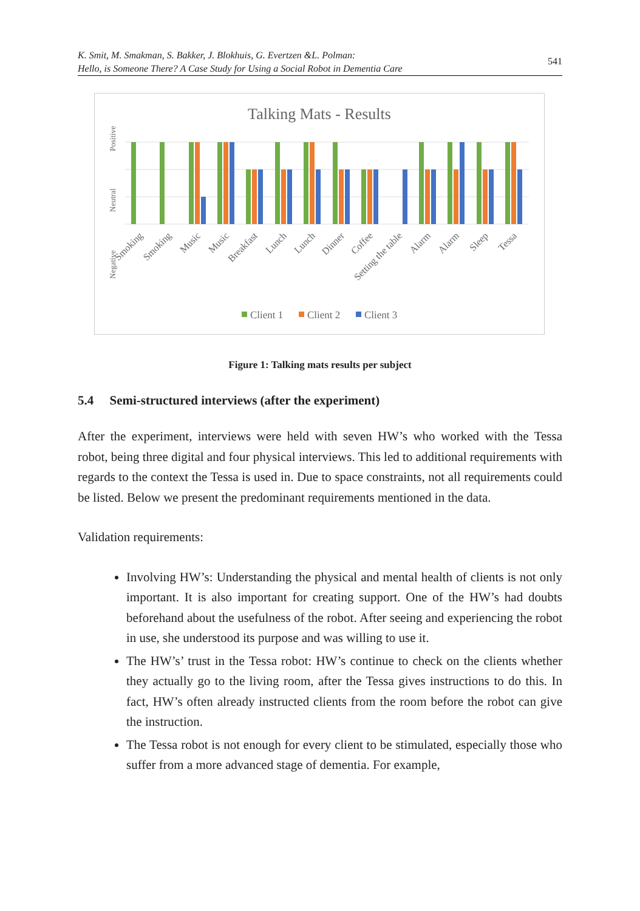K. Smit, M. Smakman, S. Bakker, J. Blokhuis, G. Evertzen &L. Polman:
Hello, is Someone There? A Case Study for Using a Social Robot in Dementia Care
541
Talking Mats - Results
Positive
Neutral
Negative
Smoking
Smoking
Music
Music
Breakfast
Lunch
Lunch
Dinner
Coffee
Setting the table
Alarm
Alarm
Sleep
Tessa
Client 1
Client 2
Client 3
Figure 1: Talking mats results per subject
5.4 Semi-structured interviews (after the experiment)
After the experiment, interviews were held with seven HW’s who worked with the Tessa robot, being three digital and four physical interviews. This led to additional requirements with regards to the context the Tessa is used in. Due to space constraints, not all requirements could be listed. Below we present the predominant requirements mentioned in the data.
Validation requirements:
Involving HW’s: Understanding the physical and mental health of clients is not only important. It is also important for creating support. One of the HW’s had doubts beforehand about the usefulness of the robot. After seeing and experiencing the robot in use, she understood its purpose and was willing to use it.
The HW’s’ trust in the Tessa robot: HW’s continue to check on the clients whether they actually go to the living room, after the Tessa gives instructions to do this. In fact, HW’s often already instructed clients from the room before the robot can give the instruction.
The Tessa robot is not enough for every client to be stimulated, especially those who suffer from a more advanced stage of dementia. For example,